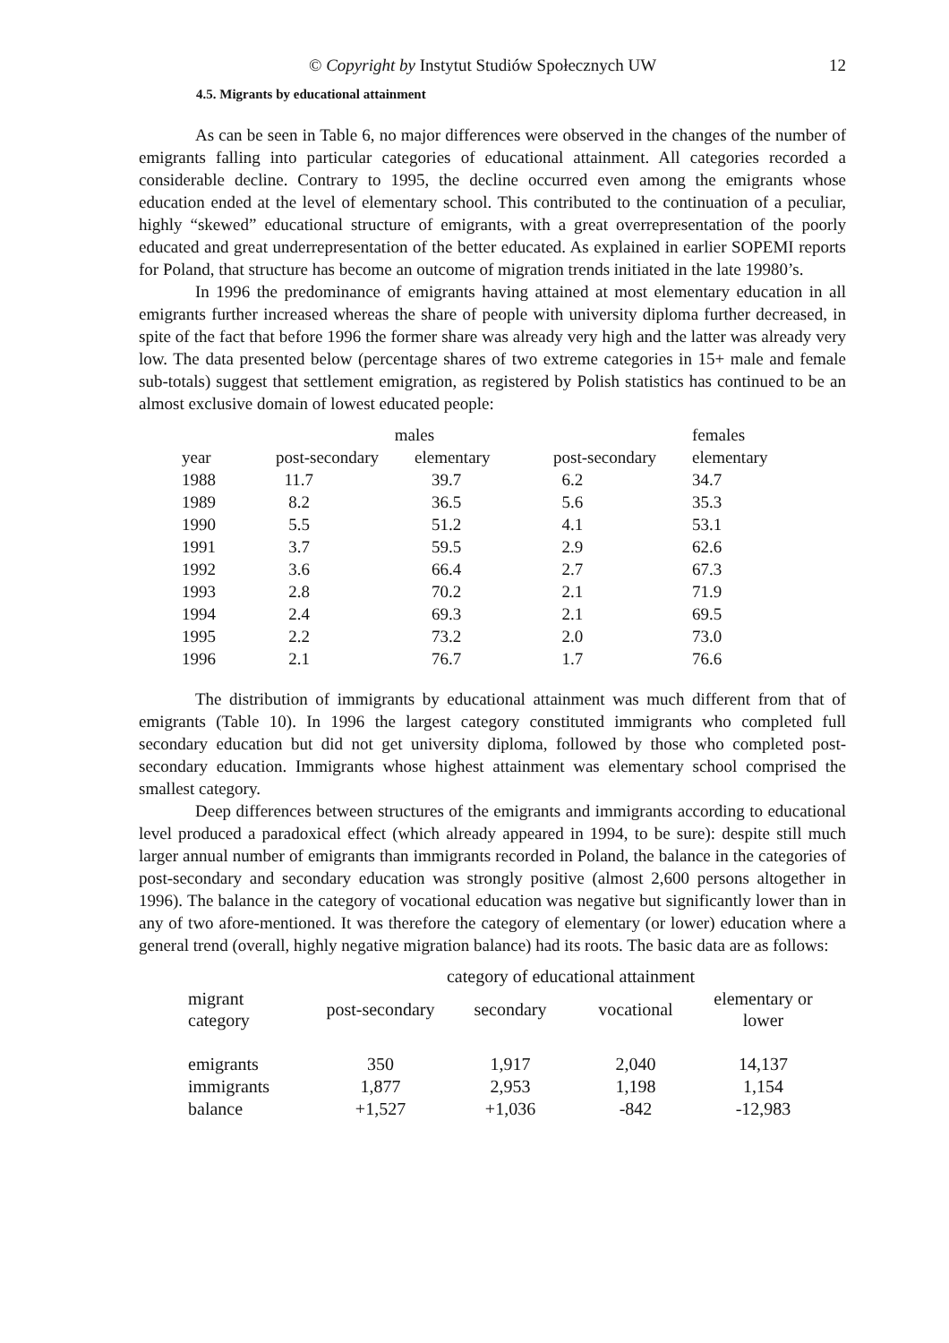© Copyright by Instytut Studiów Społecznych UW 12
4.5. Migrants by educational attainment
As can be seen in Table 6, no major differences were observed in the changes of the number of emigrants falling into particular categories of educational attainment. All categories recorded a considerable decline. Contrary to 1995, the decline occurred even among the emigrants whose education ended at the level of elementary school. This contributed to the continuation of a peculiar, highly “skewed” educational structure of emigrants, with a great overrepresentation of the poorly educated and great underrepresentation of the better educated. As explained in earlier SOPEMI reports for Poland, that structure has become an outcome of migration trends initiated in the late 19980’s.
In 1996 the predominance of emigrants having attained at most elementary education in all emigrants further increased whereas the share of people with university diploma further decreased, in spite of the fact that before 1996 the former share was already very high and the latter was already very low. The data presented below (percentage shares of two extreme categories in 15+ male and female sub-totals) suggest that settlement emigration, as registered by Polish statistics has continued to be an almost exclusive domain of lowest educated people:
| | males | | | females |
| --- | --- | --- | --- | --- |
| year | post-secondary | elementary | post-secondary | elementary |
| 1988 | 11.7 | 39.7 | 6.2 | 34.7 |
| 1989 | 8.2 | 36.5 | 5.6 | 35.3 |
| 1990 | 5.5 | 51.2 | 4.1 | 53.1 |
| 1991 | 3.7 | 59.5 | 2.9 | 62.6 |
| 1992 | 3.6 | 66.4 | 2.7 | 67.3 |
| 1993 | 2.8 | 70.2 | 2.1 | 71.9 |
| 1994 | 2.4 | 69.3 | 2.1 | 69.5 |
| 1995 | 2.2 | 73.2 | 2.0 | 73.0 |
| 1996 | 2.1 | 76.7 | 1.7 | 76.6 |
The distribution of immigrants by educational attainment was much different from that of emigrants (Table 10). In 1996 the largest category constituted immigrants who completed full secondary education but did not get university diploma, followed by those who completed post-secondary education. Immigrants whose highest attainment was elementary school comprised the smallest category.
Deep differences between structures of the emigrants and immigrants according to educational level produced a paradoxical effect (which already appeared in 1994, to be sure): despite still much larger annual number of emigrants than immigrants recorded in Poland, the balance in the categories of post-secondary and secondary education was strongly positive (almost 2,600 persons altogether in 1996). The balance in the category of vocational education was negative but significantly lower than in any of two afore-mentioned. It was therefore the category of elementary (or lower) education where a general trend (overall, highly negative migration balance) had its roots. The basic data are as follows:
| | category of educational attainment | | | |
| --- | --- | --- | --- | --- |
| migrant category | post-secondary | secondary | vocational | elementary or lower |
| emigrants | 350 | 1,917 | 2,040 | 14,137 |
| immigrants | 1,877 | 2,953 | 1,198 | 1,154 |
| balance | +1,527 | +1,036 | -842 | -12,983 |